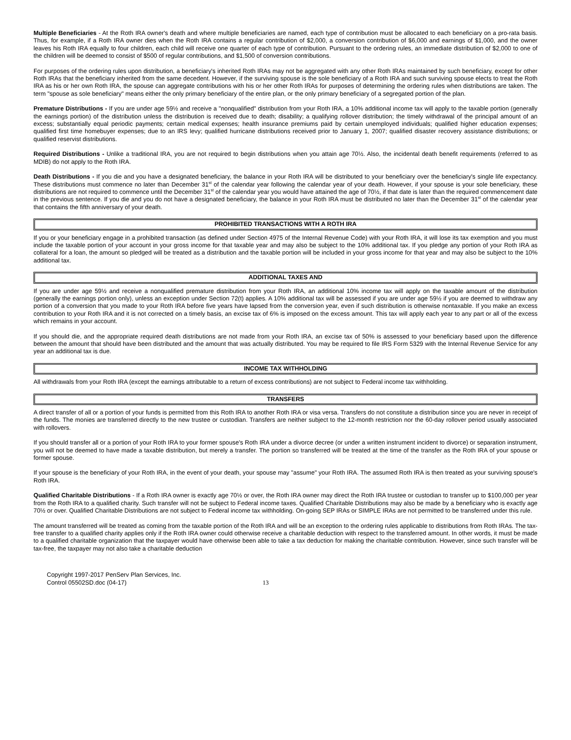Multiple Beneficiaries - At the Roth IRA owner's death and where multiple beneficiaries are named, each type of contribution must be allocated to each beneficiary on a pro-rata basis. Thus, for example, if a Roth IRA owner dies when the Roth IRA contains a regular contribution of $2,000, a conversion contribution of $6,000 and earnings of $1,000, and the owner leaves his Roth IRA equally to four children, each child will receive one quarter of each type of contribution. Pursuant to the ordering rules, an immediate distribution of $2,000 to one of the children will be deemed to consist of $500 of regular contributions, and $1,500 of conversion contributions.
For purposes of the ordering rules upon distribution, a beneficiary's inherited Roth IRAs may not be aggregated with any other Roth IRAs maintained by such beneficiary, except for other Roth IRAs that the beneficiary inherited from the same decedent. However, if the surviving spouse is the sole beneficiary of a Roth IRA and such surviving spouse elects to treat the Roth IRA as his or her own Roth IRA, the spouse can aggregate contributions with his or her other Roth IRAs for purposes of determining the ordering rules when distributions are taken. The term "spouse as sole beneficiary" means either the only primary beneficiary of the entire plan, or the only primary beneficiary of a segregated portion of the plan.
Premature Distributions - If you are under age 59½ and receive a "nonqualified" distribution from your Roth IRA, a 10% additional income tax will apply to the taxable portion (generally the earnings portion) of the distribution unless the distribution is received due to death; disability; a qualifying rollover distribution; the timely withdrawal of the principal amount of an excess; substantially equal periodic payments; certain medical expenses; health insurance premiums paid by certain unemployed individuals; qualified higher education expenses; qualified first time homebuyer expenses; due to an IRS levy; qualified hurricane distributions received prior to January 1, 2007; qualified disaster recovery assistance distributions; or qualified reservist distributions.
Required Distributions - Unlike a traditional IRA, you are not required to begin distributions when you attain age 70½. Also, the incidental death benefit requirements (referred to as MDIB) do not apply to the Roth IRA.
Death Distributions - If you die and you have a designated beneficiary, the balance in your Roth IRA will be distributed to your beneficiary over the beneficiary's single life expectancy. These distributions must commence no later than December 31<sup>st</sup> of the calendar year following the calendar year of your death. However, if your spouse is your sole beneficiary, these distributions are not required to commence until the December 31<sup>st</sup> of the calendar year you would have attained the age of 70½, if that date is later than the required commencement date in the previous sentence. If you die and you do not have a designated beneficiary, the balance in your Roth IRA must be distributed no later than the December 31<sup>st</sup> of the calendar year that contains the fifth anniversary of your death.
PROHIBITED TRANSACTIONS WITH A ROTH IRA
If you or your beneficiary engage in a prohibited transaction (as defined under Section 4975 of the Internal Revenue Code) with your Roth IRA, it will lose its tax exemption and you must include the taxable portion of your account in your gross income for that taxable year and may also be subject to the 10% additional tax. If you pledge any portion of your Roth IRA as collateral for a loan, the amount so pledged will be treated as a distribution and the taxable portion will be included in your gross income for that year and may also be subject to the 10% additional tax.
ADDITIONAL TAXES AND
If you are under age 59½ and receive a nonqualified premature distribution from your Roth IRA, an additional 10% income tax will apply on the taxable amount of the distribution (generally the earnings portion only), unless an exception under Section 72(t) applies. A 10% additional tax will be assessed if you are under age 59½ if you are deemed to withdraw any portion of a conversion that you made to your Roth IRA before five years have lapsed from the conversion year, even if such distribution is otherwise nontaxable. If you make an excess contribution to your Roth IRA and it is not corrected on a timely basis, an excise tax of 6% is imposed on the excess amount. This tax will apply each year to any part or all of the excess which remains in your account.
If you should die, and the appropriate required death distributions are not made from your Roth IRA, an excise tax of 50% is assessed to your beneficiary based upon the difference between the amount that should have been distributed and the amount that was actually distributed. You may be required to file IRS Form 5329 with the Internal Revenue Service for any year an additional tax is due.
INCOME TAX WITHHOLDING
All withdrawals from your Roth IRA (except the earnings attributable to a return of excess contributions) are not subject to Federal income tax withholding.
TRANSFERS
A direct transfer of all or a portion of your funds is permitted from this Roth IRA to another Roth IRA or visa versa. Transfers do not constitute a distribution since you are never in receipt of the funds. The monies are transferred directly to the new trustee or custodian. Transfers are neither subject to the 12-month restriction nor the 60-day rollover period usually associated with rollovers.
If you should transfer all or a portion of your Roth IRA to your former spouse's Roth IRA under a divorce decree (or under a written instrument incident to divorce) or separation instrument, you will not be deemed to have made a taxable distribution, but merely a transfer. The portion so transferred will be treated at the time of the transfer as the Roth IRA of your spouse or former spouse.
If your spouse is the beneficiary of your Roth IRA, in the event of your death, your spouse may "assume" your Roth IRA. The assumed Roth IRA is then treated as your surviving spouse's Roth IRA.
Qualified Charitable Distributions - If a Roth IRA owner is exactly age 70½ or over, the Roth IRA owner may direct the Roth IRA trustee or custodian to transfer up to $100,000 per year from the Roth IRA to a qualified charity. Such transfer will not be subject to Federal income taxes. Qualified Charitable Distributions may also be made by a beneficiary who is exactly age 70½ or over. Qualified Charitable Distributions are not subject to Federal income tax withholding. On-going SEP IRAs or SIMPLE IRAs are not permitted to be transferred under this rule.
The amount transferred will be treated as coming from the taxable portion of the Roth IRA and will be an exception to the ordering rules applicable to distributions from Roth IRAs. The tax-free transfer to a qualified charity applies only if the Roth IRA owner could otherwise receive a charitable deduction with respect to the transferred amount. In other words, it must be made to a qualified charitable organization that the taxpayer would have otherwise been able to take a tax deduction for making the charitable contribution. However, since such transfer will be tax-free, the taxpayer may not also take a charitable deduction
Copyright 1997-2017 PenServ Plan Services, Inc.
Control 05502SD.doc (04-17)
13